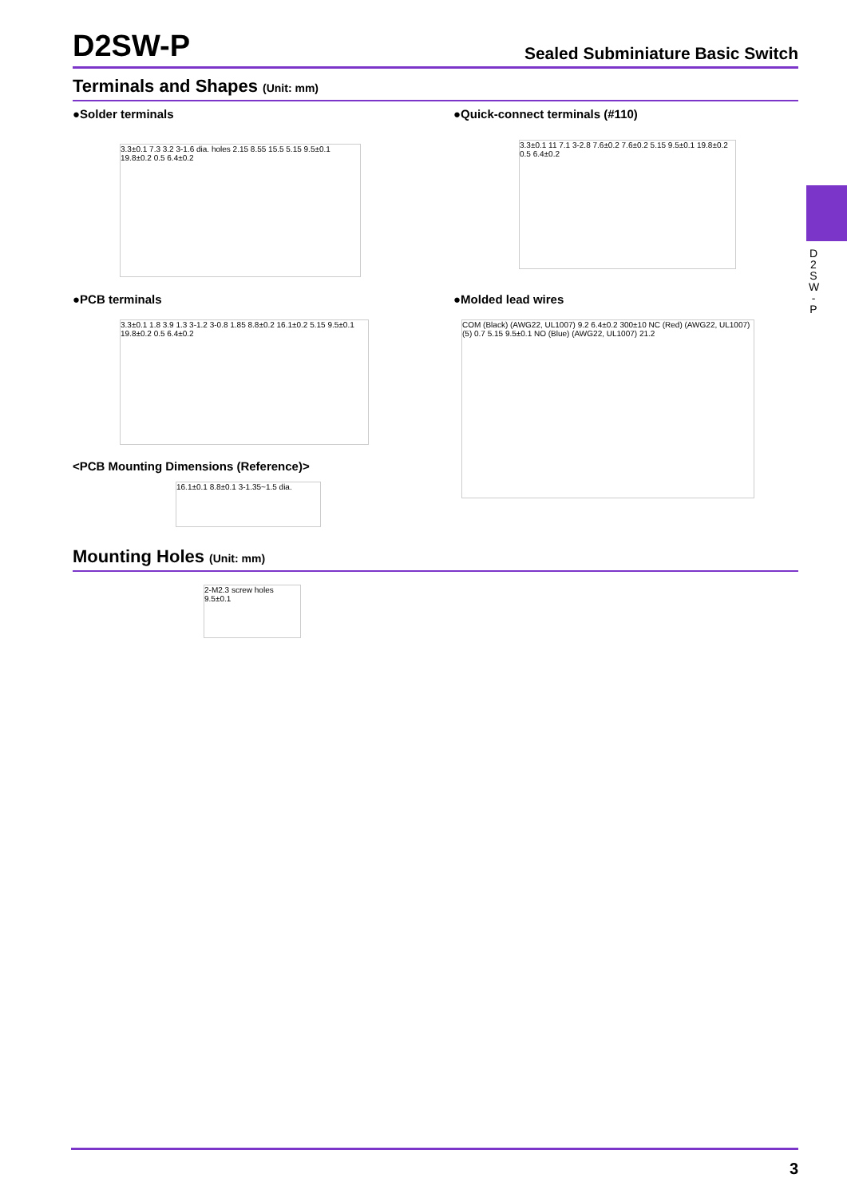D2SW-P
Sealed Subminiature Basic Switch
Terminals and Shapes (Unit: mm)
●Solder terminals
●Quick-connect terminals (#110)
3.3±0.1 7.3 3.2 3-1.6 dia. holes 2.15 8.55 15.5 5.15 9.5±0.1 19.8±0.2 0.5 6.4±0.2
3.3±0.1 11 7.1 3-2.8 7.6±0.2 7.6±0.2 5.15 9.5±0.1 19.8±0.2 0.5 6.4±0.2
●PCB terminals ●Molded lead wires
3.3±0.1 1.8 3.9 1.3 3-1.2 3-0.8 1.85 8.8±0.2 16.1±0.2 5.15 9.5±0.1 19.8±0.2 0.5 6.4±0.2
COM (Black) (AWG22, UL1007) 9.2 6.4±0.2 300±10 NC (Red) (AWG22, UL1007) (5) 0.7 5.15 9.5±0.1 NO (Blue) (AWG22, UL1007) 21.2
<PCB Mounting Dimensions (Reference)>
16.1±0.1 8.8±0.1 3-1.35~1.5 dia.
Mounting Holes (Unit: mm)
2-M2.3 screw holes 9.5±0.1
D 2 S W - P
3